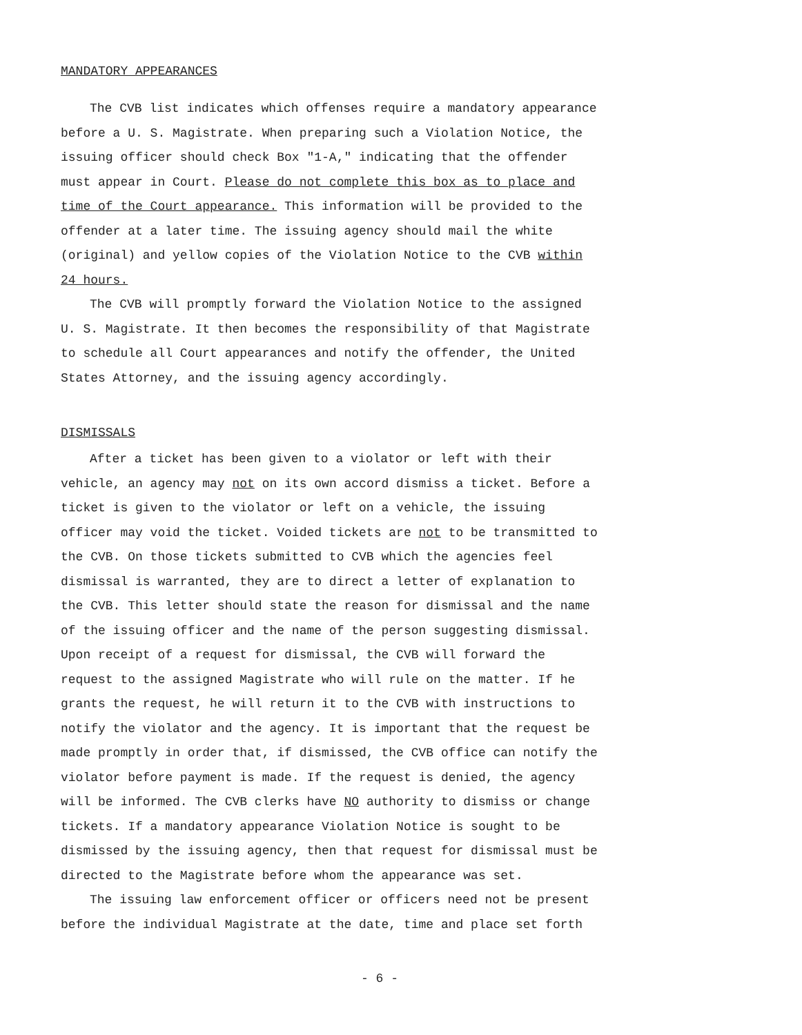MANDATORY APPEARANCES
The CVB list indicates which offenses require a mandatory appearance before a U. S. Magistrate. When preparing such a Violation Notice, the issuing officer should check Box "1-A," indicating that the offender must appear in Court. Please do not complete this box as to place and time of the Court appearance. This information will be provided to the offender at a later time. The issuing agency should mail the white (original) and yellow copies of the Violation Notice to the CVB within 24 hours.
The CVB will promptly forward the Violation Notice to the assigned U. S. Magistrate. It then becomes the responsibility of that Magistrate to schedule all Court appearances and notify the offender, the United States Attorney, and the issuing agency accordingly.
DISMISSALS
After a ticket has been given to a violator or left with their vehicle, an agency may not on its own accord dismiss a ticket. Before a ticket is given to the violator or left on a vehicle, the issuing officer may void the ticket. Voided tickets are not to be transmitted to the CVB. On those tickets submitted to CVB which the agencies feel dismissal is warranted, they are to direct a letter of explanation to the CVB. This letter should state the reason for dismissal and the name of the issuing officer and the name of the person suggesting dismissal. Upon receipt of a request for dismissal, the CVB will forward the request to the assigned Magistrate who will rule on the matter. If he grants the request, he will return it to the CVB with instructions to notify the violator and the agency. It is important that the request be made promptly in order that, if dismissed, the CVB office can notify the violator before payment is made. If the request is denied, the agency will be informed. The CVB clerks have NO authority to dismiss or change tickets. If a mandatory appearance Violation Notice is sought to be dismissed by the issuing agency, then that request for dismissal must be directed to the Magistrate before whom the appearance was set.
The issuing law enforcement officer or officers need not be present before the individual Magistrate at the date, time and place set forth
- 6 -